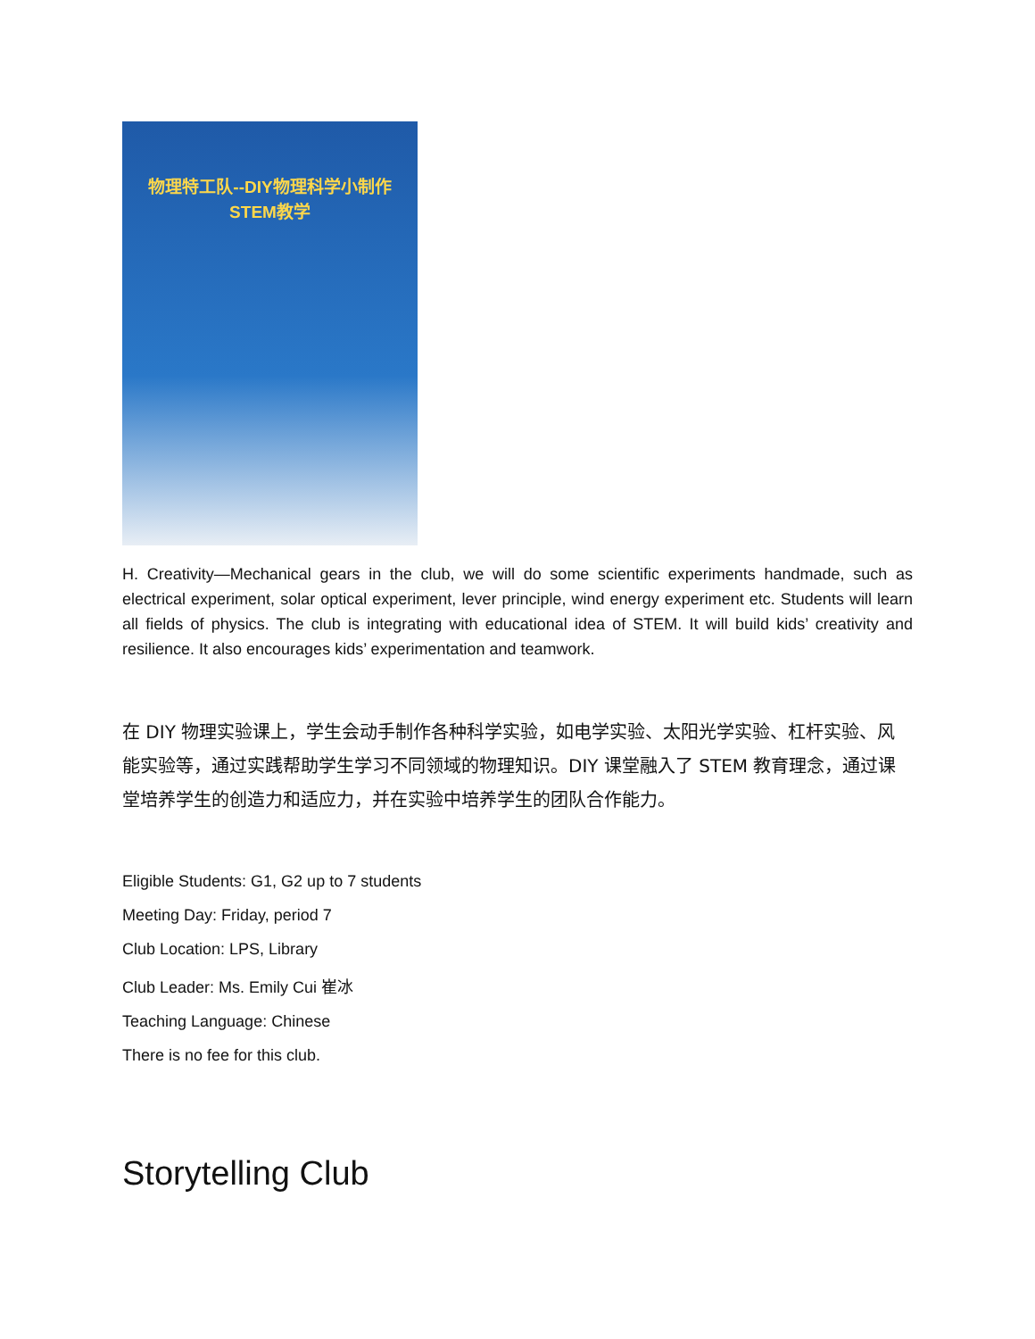物理特工队--DIY物理科学小制作
STEM教学
H. Creativity—Mechanical gears in the club, we will do some scientific experiments handmade, such as electrical experiment, solar optical experiment, lever principle, wind energy experiment etc. Students will learn all fields of physics. The club is integrating with educational idea of STEM. It will build kids’ creativity and resilience. It also encourages kids’ experimentation and teamwork.
在 DIY 物理实验课上，学生会动手制作各种科学实验，如电学实验、太阳光学实验、杠杆实验、风能实验等，通过实践帮助学生学习不同领域的物理知识。DIY 课堂融入了 STEM 教育理念，通过课堂培养学生的创造力和适应力，并在实验中培养学生的团队合作能力。
Eligible Students: G1, G2 up to 7 students
Meeting Day: Friday, period 7
Club Location: LPS, Library
Club Leader: Ms. Emily Cui 崔冰
Teaching Language: Chinese
There is no fee for this club.
Storytelling Club